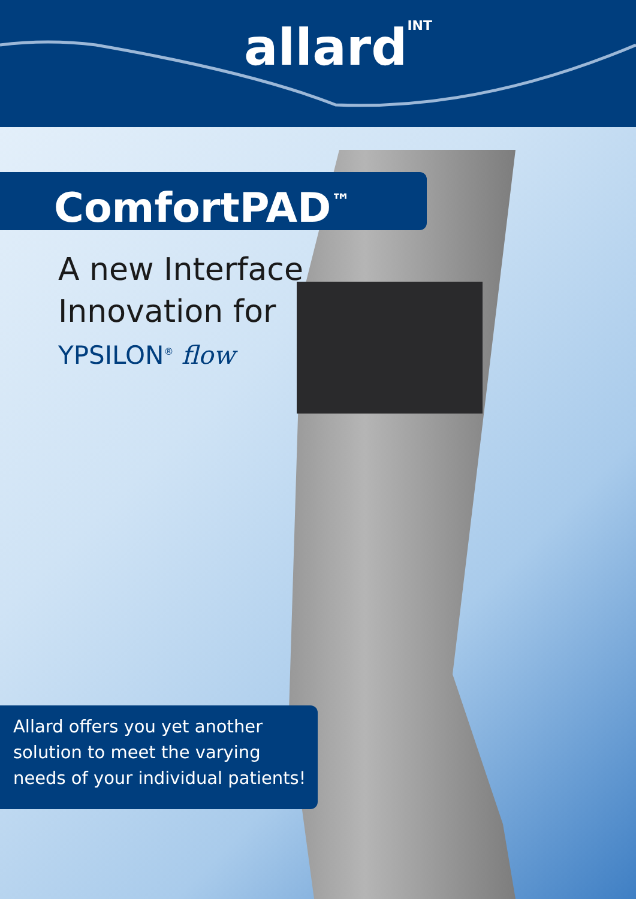allardINT
ComfortPAD<sup>™</sup>
A new Interface
Innovation for
YPSILON<sup>®</sup> flow
Allard offers you yet another
solution to meet the varying
needs of your individual patients!